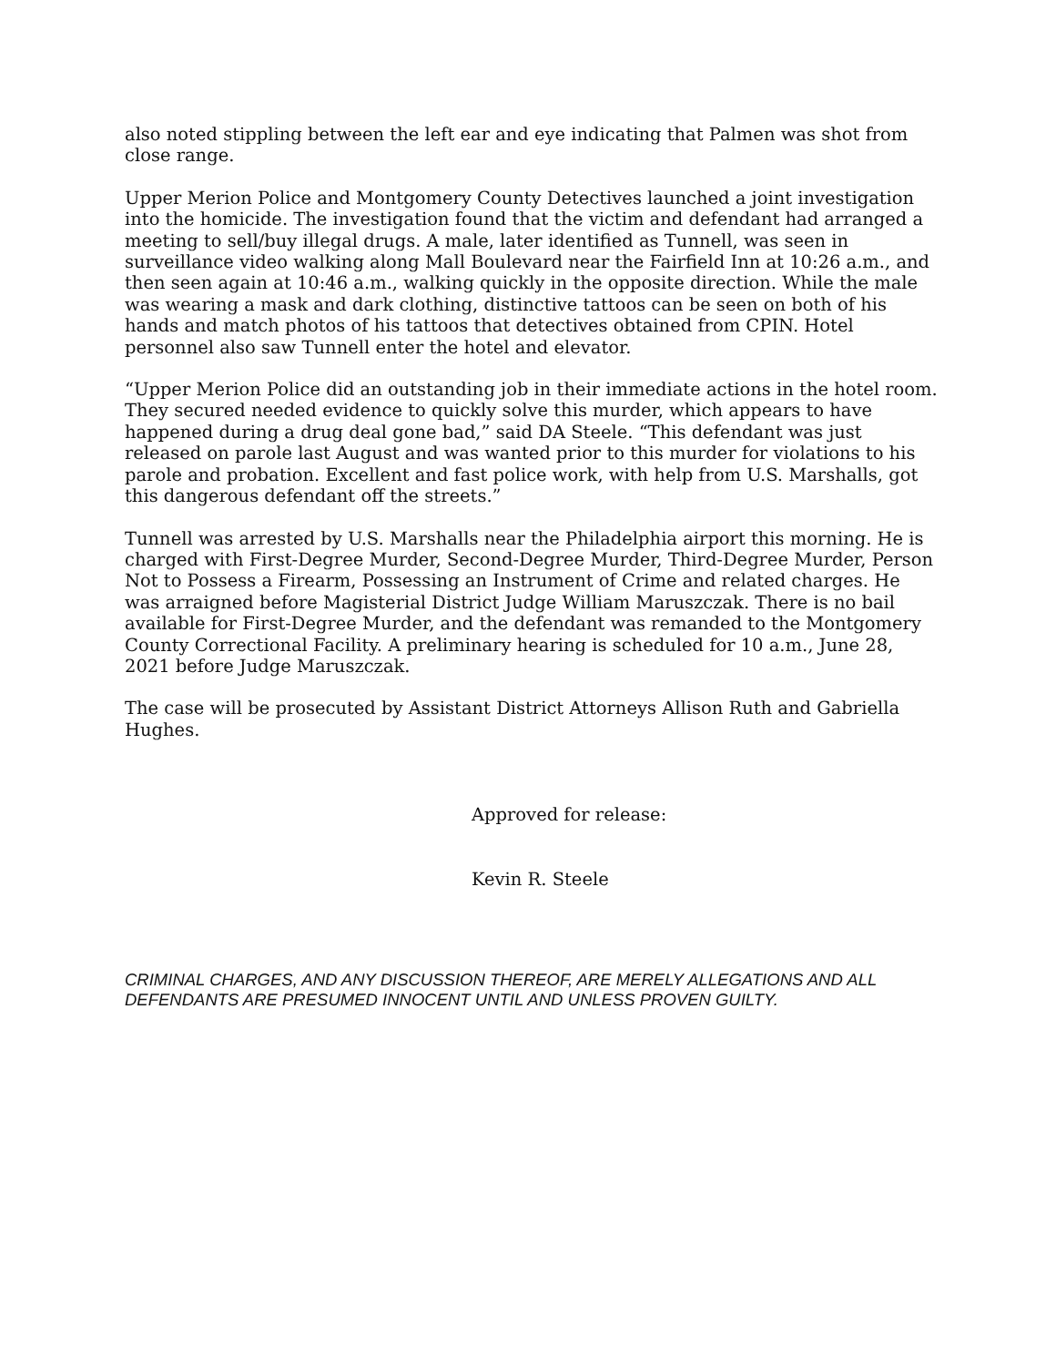also noted stippling between the left ear and eye indicating that Palmen was shot from close range.
Upper Merion Police and Montgomery County Detectives launched a joint investigation into the homicide. The investigation found that the victim and defendant had arranged a meeting to sell/buy illegal drugs. A male, later identified as Tunnell, was seen in surveillance video walking along Mall Boulevard near the Fairfield Inn at 10:26 a.m., and then seen again at 10:46 a.m., walking quickly in the opposite direction. While the male was wearing a mask and dark clothing, distinctive tattoos can be seen on both of his hands and match photos of his tattoos that detectives obtained from CPIN. Hotel personnel also saw Tunnell enter the hotel and elevator.
“Upper Merion Police did an outstanding job in their immediate actions in the hotel room. They secured needed evidence to quickly solve this murder, which appears to have happened during a drug deal gone bad,” said DA Steele. “This defendant was just released on parole last August and was wanted prior to this murder for violations to his parole and probation. Excellent and fast police work, with help from U.S. Marshalls, got this dangerous defendant off the streets.”
Tunnell was arrested by U.S. Marshalls near the Philadelphia airport this morning. He is charged with First-Degree Murder, Second-Degree Murder, Third-Degree Murder, Person Not to Possess a Firearm, Possessing an Instrument of Crime and related charges. He was arraigned before Magisterial District Judge William Maruszczak. There is no bail available for First-Degree Murder, and the defendant was remanded to the Montgomery County Correctional Facility. A preliminary hearing is scheduled for 10 a.m., June 28, 2021 before Judge Maruszczak.
The case will be prosecuted by Assistant District Attorneys Allison Ruth and Gabriella Hughes.
Approved for release:
Kevin R. Steele
CRIMINAL CHARGES, AND ANY DISCUSSION THEREOF, ARE MERELY ALLEGATIONS AND ALL DEFENDANTS ARE PRESUMED INNOCENT UNTIL AND UNLESS PROVEN GUILTY.